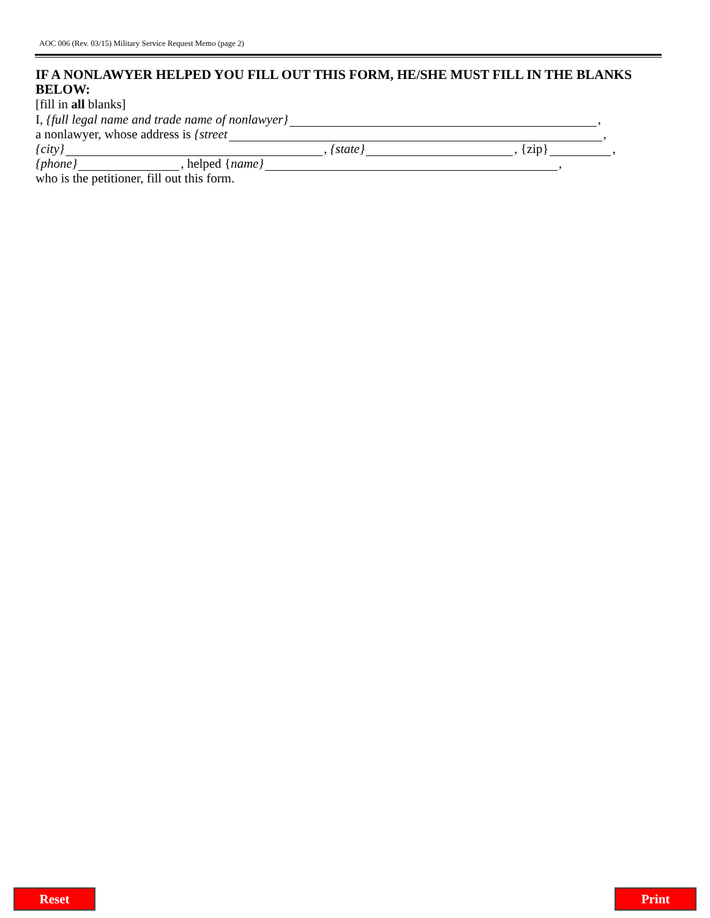AOC 006 (Rev. 03/15) Military Service Request Memo (page 2)
IF A NONLAWYER HELPED YOU FILL OUT THIS FORM, HE/SHE MUST FILL IN THE BLANKS BELOW:
[fill in all blanks]
I, {full legal name and trade name of nonlawyer} ,
a nonlawyer, whose address is {street ,
{city} , {state} , {zip} ,
{phone} , helped { name} ,
who is the petitioner, fill out this form.
Reset Print